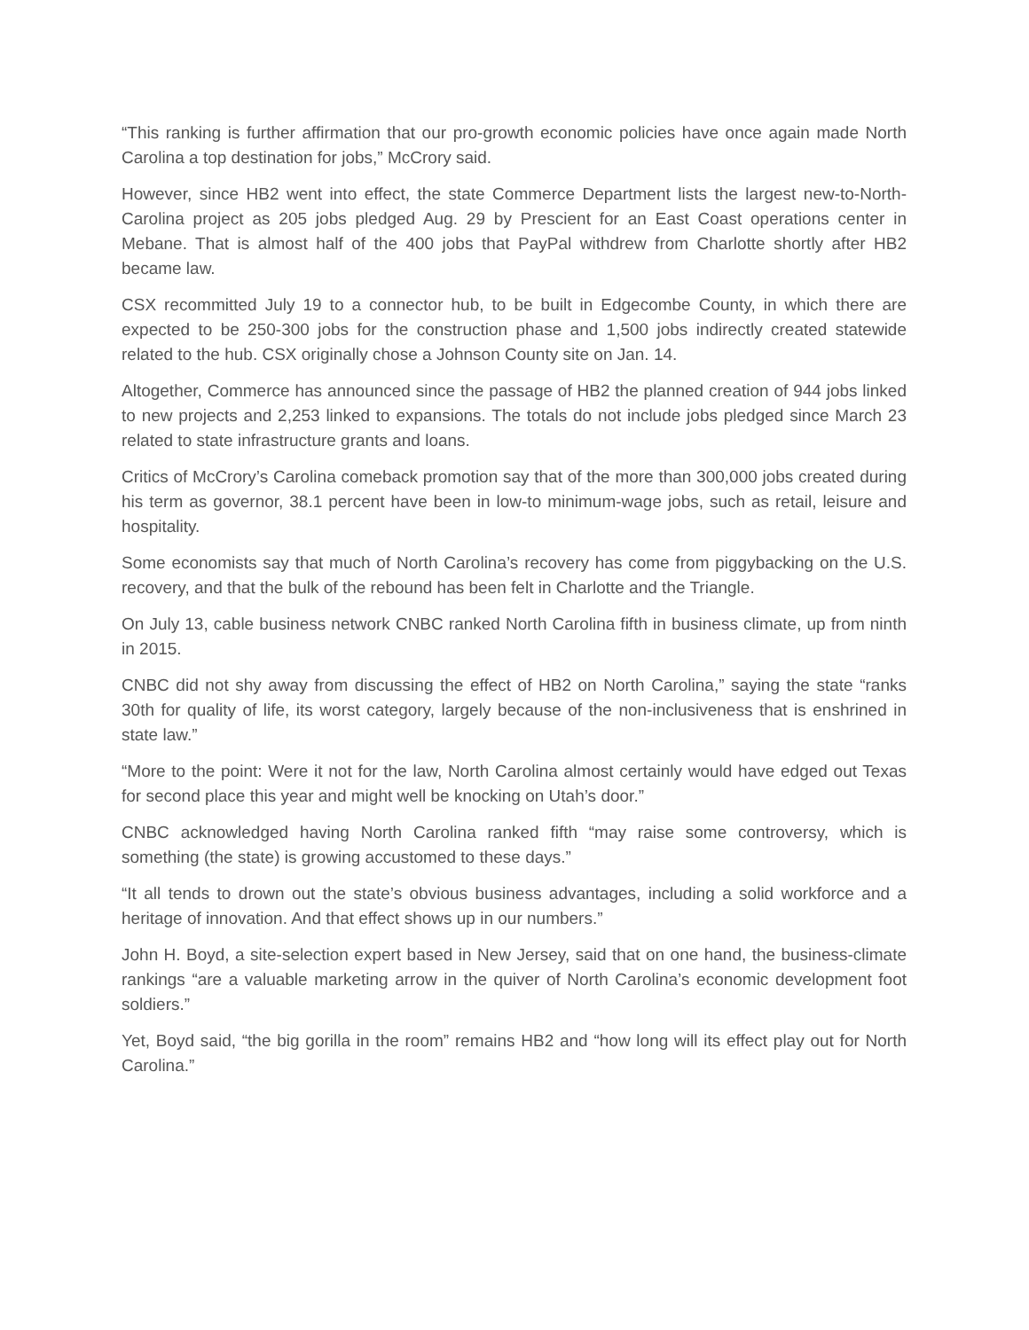“This ranking is further affirmation that our pro-growth economic policies have once again made North Carolina a top destination for jobs,” McCrory said.
However, since HB2 went into effect, the state Commerce Department lists the largest new-to-North-Carolina project as 205 jobs pledged Aug. 29 by Prescient for an East Coast operations center in Mebane. That is almost half of the 400 jobs that PayPal withdrew from Charlotte shortly after HB2 became law.
CSX recommitted July 19 to a connector hub, to be built in Edgecombe County, in which there are expected to be 250-300 jobs for the construction phase and 1,500 jobs indirectly created statewide related to the hub. CSX originally chose a Johnson County site on Jan. 14.
Altogether, Commerce has announced since the passage of HB2 the planned creation of 944 jobs linked to new projects and 2,253 linked to expansions. The totals do not include jobs pledged since March 23 related to state infrastructure grants and loans.
Critics of McCrory’s Carolina comeback promotion say that of the more than 300,000 jobs created during his term as governor, 38.1 percent have been in low-to minimum-wage jobs, such as retail, leisure and hospitality.
Some economists say that much of North Carolina’s recovery has come from piggybacking on the U.S. recovery, and that the bulk of the rebound has been felt in Charlotte and the Triangle.
On July 13, cable business network CNBC ranked North Carolina fifth in business climate, up from ninth in 2015.
CNBC did not shy away from discussing the effect of HB2 on North Carolina,” saying the state “ranks 30th for quality of life, its worst category, largely because of the non-inclusiveness that is enshrined in state law.”
“More to the point: Were it not for the law, North Carolina almost certainly would have edged out Texas for second place this year and might well be knocking on Utah’s door.”
CNBC acknowledged having North Carolina ranked fifth “may raise some controversy, which is something (the state) is growing accustomed to these days.”
“It all tends to drown out the state’s obvious business advantages, including a solid workforce and a heritage of innovation. And that effect shows up in our numbers.”
John H. Boyd, a site-selection expert based in New Jersey, said that on one hand, the business-climate rankings “are a valuable marketing arrow in the quiver of North Carolina’s economic development foot soldiers.”
Yet, Boyd said, “the big gorilla in the room” remains HB2 and “how long will its effect play out for North Carolina.”